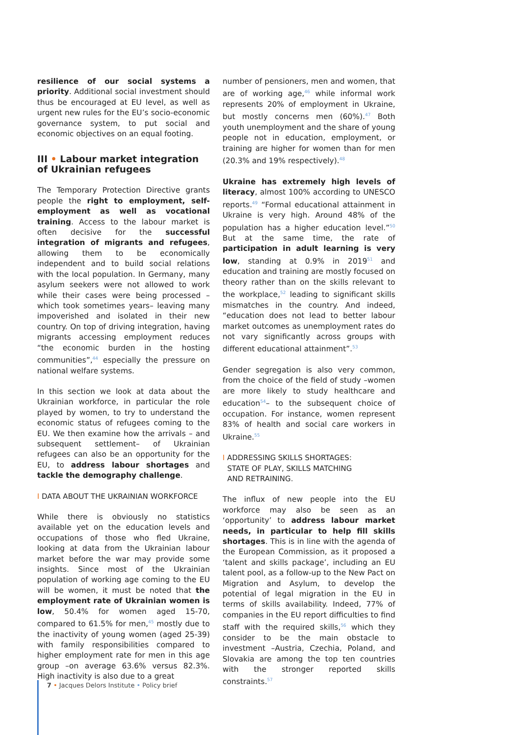resilience of our social systems a priority. Additional social investment should thus be encouraged at EU level, as well as urgent new rules for the EU’s socio-economic governance system, to put social and economic objectives on an equal footing.
III • Labour market integration of Ukrainian refugees
The Temporary Protection Directive grants people the right to employment, self-employment as well as vocational training. Access to the labour market is often decisive for the successful integration of migrants and refugees, allowing them to be economically independent and to build social relations with the local population. In Germany, many asylum seekers were not allowed to work while their cases were being processed –which took sometimes years– leaving many impoverished and isolated in their new country. On top of driving integration, having migrants accessing employment reduces “the economic burden in the hosting communities”,<sup>44</sup> especially the pressure on national welfare systems.
In this section we look at data about the Ukrainian workforce, in particular the role played by women, to try to understand the economic status of refugees coming to the EU. We then examine how the arrivals – and subsequent settlement– of Ukrainian refugees can also be an opportunity for the EU, to address labour shortages and tackle the demography challenge.
I DATA ABOUT THE UKRAINIAN WORKFORCE
While there is obviously no statistics available yet on the education levels and occupations of those who fled Ukraine, looking at data from the Ukrainian labour market before the war may provide some insights. Since most of the Ukrainian population of working age coming to the EU will be women, it must be noted that the employment rate of Ukrainian women is low, 50.4% for women aged 15-70, compared to 61.5% for men,<sup>45</sup> mostly due to the inactivity of young women (aged 25-39) with family responsibilities compared to higher employment rate for men in this age group –on average 63.6% versus 82.3%. High inactivity is also due to a great
number of pensioners, men and women, that are of working age,<sup>46</sup> while informal work represents 20% of employment in Ukraine, but mostly concerns men (60%).<sup>47</sup> Both youth unemployment and the share of young people not in education, employment, or training are higher for women than for men (20.3% and 19% respectively).<sup>48</sup>
Ukraine has extremely high levels of literacy, almost 100% according to UNESCO reports.<sup>49</sup> “Formal educational attainment in Ukraine is very high. Around 48% of the population has a higher education level.”<sup>50</sup> But at the same time, the rate of participation in adult learning is very low, standing at 0.9% in 2019<sup>51</sup> and education and training are mostly focused on theory rather than on the skills relevant to the workplace,<sup>52</sup> leading to significant skills mismatches in the country. And indeed, “education does not lead to better labour market outcomes as unemployment rates do not vary significantly across groups with different educational attainment”.<sup>53</sup>
Gender segregation is also very common, from the choice of the field of study –women are more likely to study healthcare and education<sup>54</sup>– to the subsequent choice of occupation. For instance, women represent 83% of health and social care workers in Ukraine.<sup>55</sup>
I ADDRESSING SKILLS SHORTAGES:
STATE OF PLAY, SKILLS MATCHING
AND RETRAINING.
The influx of new people into the EU workforce may also be seen as an ‘opportunity’ to address labour market needs, in particular to help fill skills shortages. This is in line with the agenda of the European Commission, as it proposed a ‘talent and skills package’, including an EU talent pool, as a follow-up to the New Pact on Migration and Asylum, to develop the potential of legal migration in the EU in terms of skills availability. Indeed, 77% of companies in the EU report difficulties to find staff with the required skills,<sup>56</sup> which they consider to be the main obstacle to investment –Austria, Czechia, Poland, and Slovakia are among the top ten countries with the stronger reported skills constraints.<sup>57</sup>
7 • Jacques Delors Institute • Policy brief